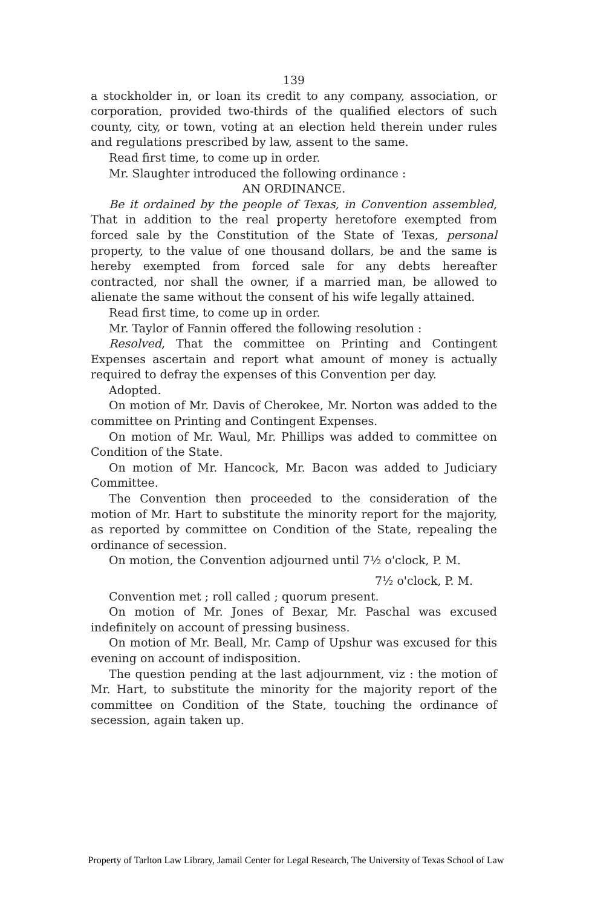139
a stockholder in, or loan its credit to any company, association, or corporation, provided two-thirds of the qualified electors of such county, city, or town, voting at an election held therein under rules and regulations prescribed by law, assent to the same.
Read first time, to come up in order.
Mr. Slaughter introduced the following ordinance :
AN ORDINANCE.
Be it ordained by the people of Texas, in Convention assembled, That in addition to the real property heretofore exempted from forced sale by the Constitution of the State of Texas, personal property, to the value of one thousand dollars, be and the same is hereby exempted from forced sale for any debts hereafter contracted, nor shall the owner, if a married man, be allowed to alienate the same without the consent of his wife legally attained.
Read first time, to come up in order.
Mr. Taylor of Fannin offered the following resolution :
Resolved, That the committee on Printing and Contingent Expenses ascertain and report what amount of money is actually required to defray the expenses of this Convention per day.
Adopted.
On motion of Mr. Davis of Cherokee, Mr. Norton was added to the committee on Printing and Contingent Expenses.
On motion of Mr. Waul, Mr. Phillips was added to committee on Condition of the State.
On motion of Mr. Hancock, Mr. Bacon was added to Judiciary Committee.
The Convention then proceeded to the consideration of the motion of Mr. Hart to substitute the minority report for the majority, as reported by committee on Condition of the State, repealing the ordinance of secession.
On motion, the Convention adjourned until 7½ o'clock, P. M.
7½ o'clock, P. M.
Convention met ; roll called ; quorum present.
On motion of Mr. Jones of Bexar, Mr. Paschal was excused indefinitely on account of pressing business.
On motion of Mr. Beall, Mr. Camp of Upshur was excused for this evening on account of indisposition.
The question pending at the last adjournment, viz : the motion of Mr. Hart, to substitute the minority for the majority report of the committee on Condition of the State, touching the ordinance of secession, again taken up.
Property of Tarlton Law Library, Jamail Center for Legal Research, The University of Texas School of Law